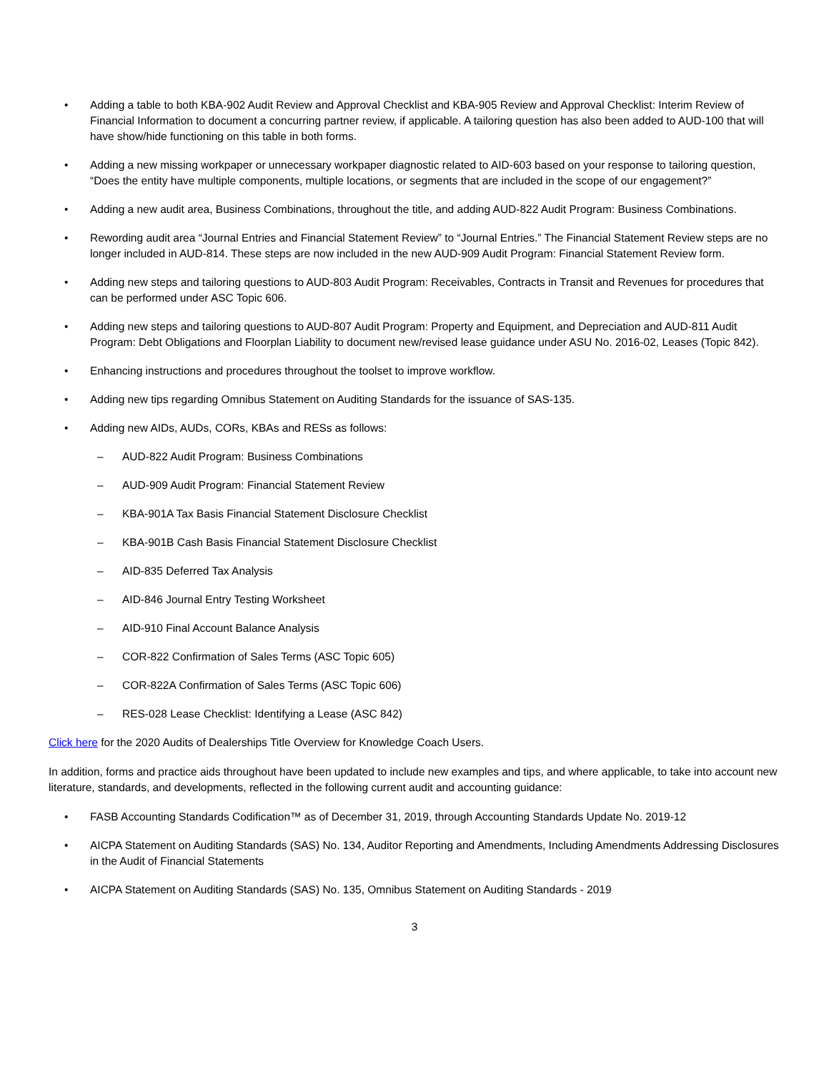• Adding a table to both KBA-902 Audit Review and Approval Checklist and KBA-905 Review and Approval Checklist: Interim Review of Financial Information to document a concurring partner review, if applicable. A tailoring question has also been added to AUD-100 that will have show/hide functioning on this table in both forms.
• Adding a new missing workpaper or unnecessary workpaper diagnostic related to AID-603 based on your response to tailoring question, “Does the entity have multiple components, multiple locations, or segments that are included in the scope of our engagement?”
• Adding a new audit area, Business Combinations, throughout the title, and adding AUD-822 Audit Program: Business Combinations.
• Rewording audit area “Journal Entries and Financial Statement Review” to “Journal Entries.” The Financial Statement Review steps are no longer included in AUD-814. These steps are now included in the new AUD-909 Audit Program: Financial Statement Review form.
• Adding new steps and tailoring questions to AUD-803 Audit Program: Receivables, Contracts in Transit and Revenues for procedures that can be performed under ASC Topic 606.
• Adding new steps and tailoring questions to AUD-807 Audit Program: Property and Equipment, and Depreciation and AUD-811 Audit Program: Debt Obligations and Floorplan Liability to document new/revised lease guidance under ASU No. 2016-02, Leases (Topic 842).
• Enhancing instructions and procedures throughout the toolset to improve workflow.
• Adding new tips regarding Omnibus Statement on Auditing Standards for the issuance of SAS-135.
• Adding new AIDs, AUDs, CORs, KBAs and RESs as follows:
– AUD-822 Audit Program: Business Combinations
– AUD-909 Audit Program: Financial Statement Review
– KBA-901A Tax Basis Financial Statement Disclosure Checklist
– KBA-901B Cash Basis Financial Statement Disclosure Checklist
– AID-835 Deferred Tax Analysis
– AID-846 Journal Entry Testing Worksheet
– AID-910 Final Account Balance Analysis
– COR-822 Confirmation of Sales Terms (ASC Topic 605)
– COR-822A Confirmation of Sales Terms (ASC Topic 606)
– RES-028 Lease Checklist: Identifying a Lease (ASC 842)
Click here for the 2020 Audits of Dealerships Title Overview for Knowledge Coach Users.
In addition, forms and practice aids throughout have been updated to include new examples and tips, and where applicable, to take into account new literature, standards, and developments, reflected in the following current audit and accounting guidance:
• FASB Accounting Standards Codification™ as of December 31, 2019, through Accounting Standards Update No. 2019-12
• AICPA Statement on Auditing Standards (SAS) No. 134, Auditor Reporting and Amendments, Including Amendments Addressing Disclosures in the Audit of Financial Statements
• AICPA Statement on Auditing Standards (SAS) No. 135, Omnibus Statement on Auditing Standards - 2019
3